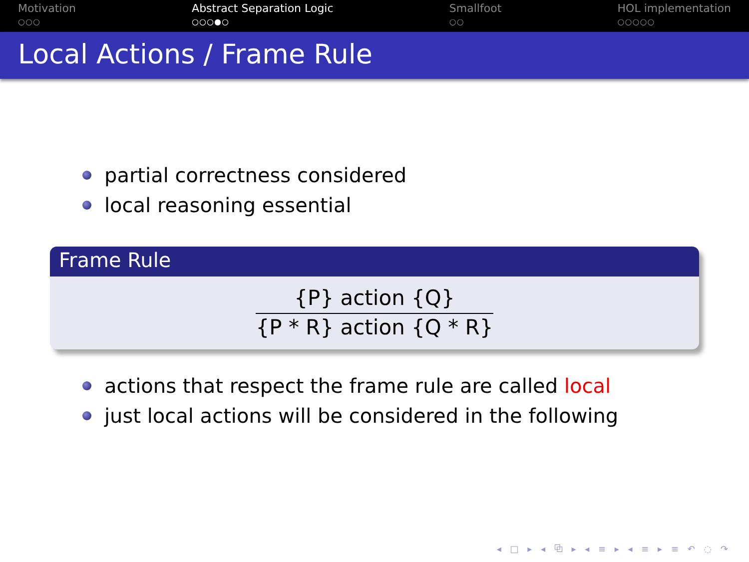Motivation
○○○
Abstract Separation Logic
○○○●○
Smallfoot
○○
HOL implementation
○○○○○
Local Actions / Frame Rule
partial correctness considered
local reasoning essential
Frame Rule
{P} action {Q}
{P * R} action {Q * R}
actions that respect the frame rule are called local
just local actions will be considered in the following
◂ □ ▸ ◂ ⧉ ▸ ◂ ≡ ▸ ◂ ≡ ▸ ≡ ↶ ◌ ↷